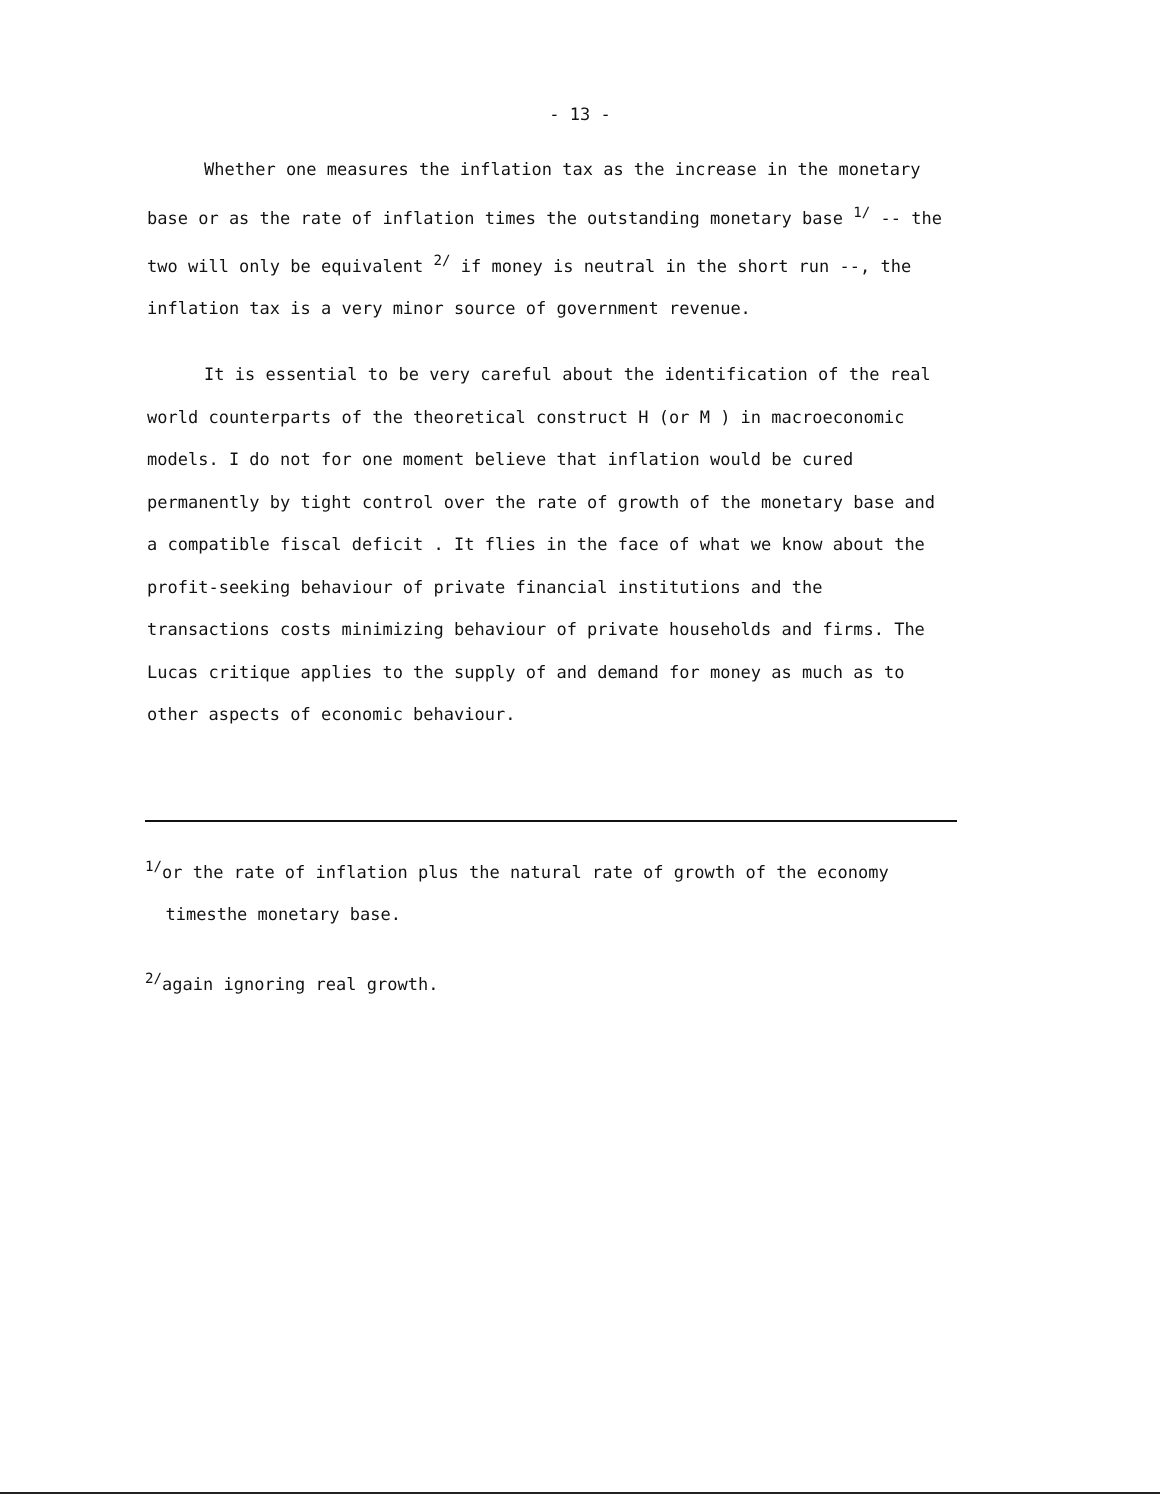- 13 -
Whether one measures the inflation tax as the increase in the monetary base or as the rate of inflation times the outstanding monetary base <sup>1/</sup> -- the two will only be equivalent <sup>2/</sup> if money is neutral in the short run --, the inflation tax is a very minor source of government revenue.
It is essential to be very careful about the identification of the real world counterparts of the theoretical construct H (or M ) in macroeconomic models. I do not for one moment believe that inflation would be cured permanently by tight control over the rate of growth of the monetary base and a compatible fiscal deficit . It flies in the face of what we know about the profit-seeking behaviour of private financial institutions and the transactions costs minimizing behaviour of private households and firms. The Lucas critique applies to the supply of and demand for money as much as to other aspects of economic behaviour.
<sup>1/</sup>or the rate of inflation plus the natural rate of growth of the economy
timesthe monetary base.
<sup>2/</sup>again ignoring real growth.